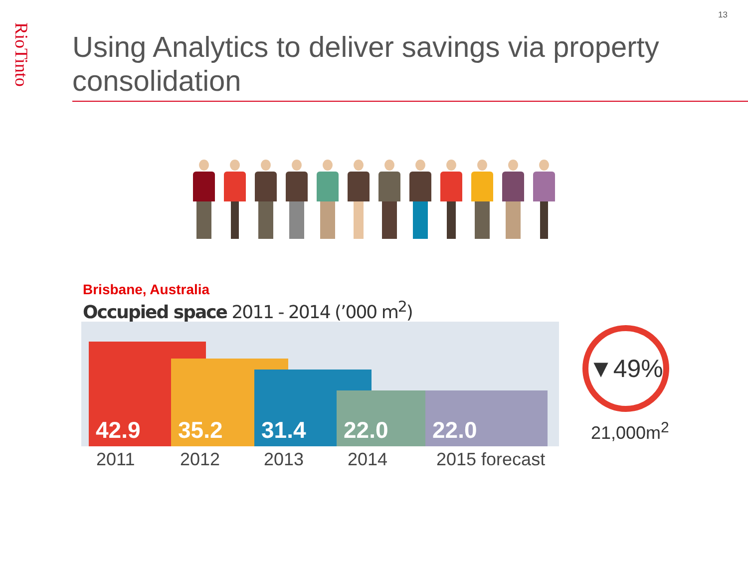RioTinto
13
Using Analytics to deliver savings via property consolidation
Brisbane, Australia
Occupied space 2011 - 2014 (’000 m<sup>2</sup>)
42.9 35.2 31.4 22.0 22.0
2011 2012 2013 2014 2015 forecast
▼49%
21,000m<sup>2</sup>